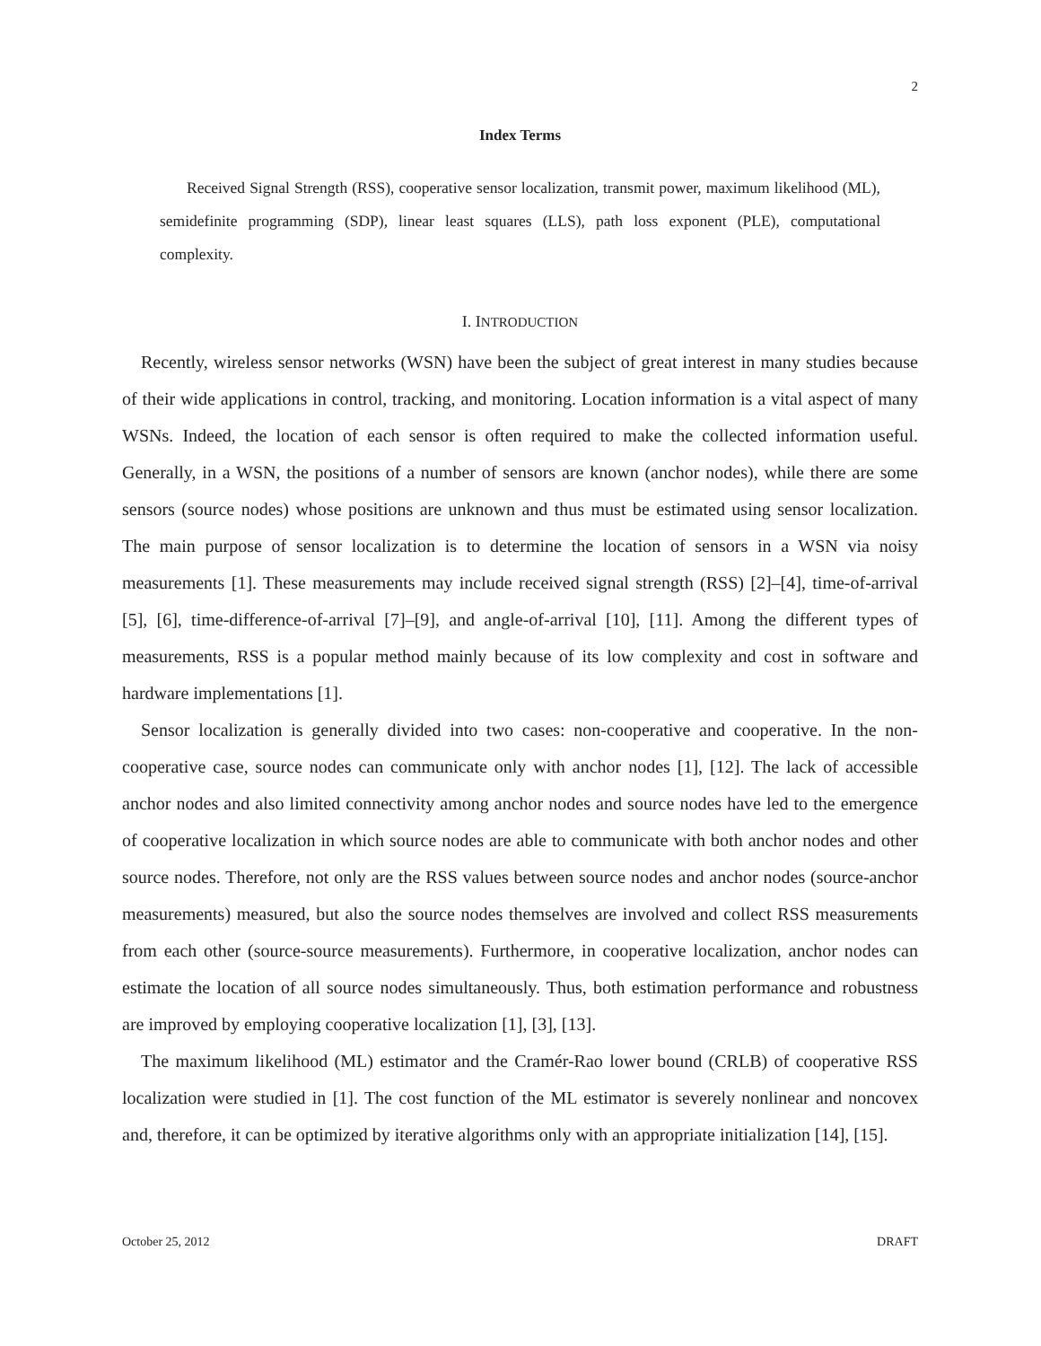2
Index Terms
Received Signal Strength (RSS), cooperative sensor localization, transmit power, maximum likelihood (ML), semidefinite programming (SDP), linear least squares (LLS), path loss exponent (PLE), computational complexity.
I. INTRODUCTION
Recently, wireless sensor networks (WSN) have been the subject of great interest in many studies because of their wide applications in control, tracking, and monitoring. Location information is a vital aspect of many WSNs. Indeed, the location of each sensor is often required to make the collected information useful. Generally, in a WSN, the positions of a number of sensors are known (anchor nodes), while there are some sensors (source nodes) whose positions are unknown and thus must be estimated using sensor localization. The main purpose of sensor localization is to determine the location of sensors in a WSN via noisy measurements [1]. These measurements may include received signal strength (RSS) [2]–[4], time-of-arrival [5], [6], time-difference-of-arrival [7]–[9], and angle-of-arrival [10], [11]. Among the different types of measurements, RSS is a popular method mainly because of its low complexity and cost in software and hardware implementations [1].
Sensor localization is generally divided into two cases: non-cooperative and cooperative. In the non-cooperative case, source nodes can communicate only with anchor nodes [1], [12]. The lack of accessible anchor nodes and also limited connectivity among anchor nodes and source nodes have led to the emergence of cooperative localization in which source nodes are able to communicate with both anchor nodes and other source nodes. Therefore, not only are the RSS values between source nodes and anchor nodes (source-anchor measurements) measured, but also the source nodes themselves are involved and collect RSS measurements from each other (source-source measurements). Furthermore, in cooperative localization, anchor nodes can estimate the location of all source nodes simultaneously. Thus, both estimation performance and robustness are improved by employing cooperative localization [1], [3], [13].
The maximum likelihood (ML) estimator and the Cramér-Rao lower bound (CRLB) of cooperative RSS localization were studied in [1]. The cost function of the ML estimator is severely nonlinear and noncovex and, therefore, it can be optimized by iterative algorithms only with an appropriate initialization [14], [15].
October 25, 2012 DRAFT